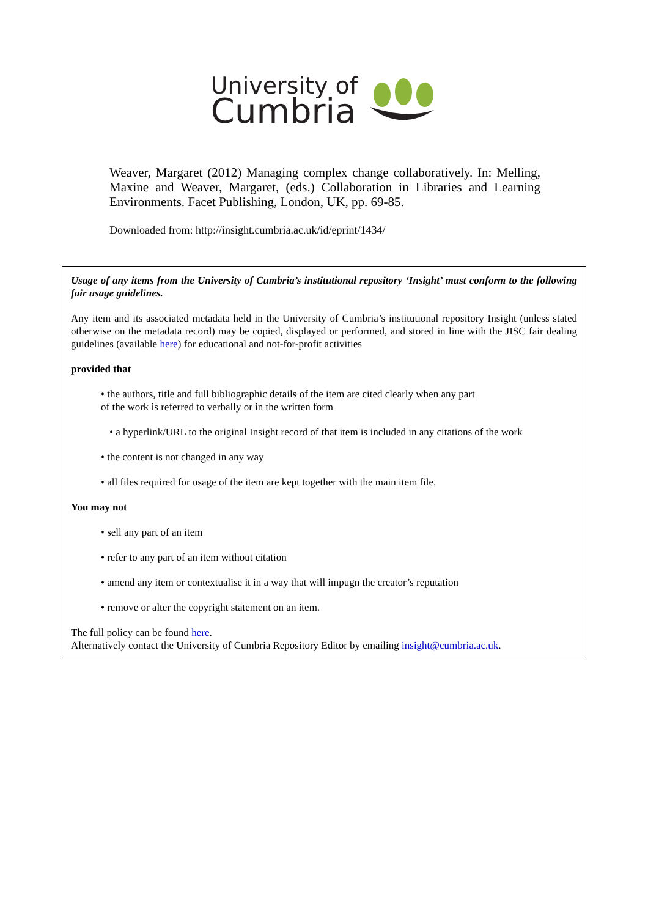University of
Cumbria
Weaver, Margaret (2012) Managing complex change collaboratively. In: Melling, Maxine and Weaver, Margaret, (eds.) Collaboration in Libraries and Learning Environments. Facet Publishing, London, UK, pp. 69-85.
Downloaded from: http://insight.cumbria.ac.uk/id/eprint/1434/
Usage of any items from the University of Cumbria’s institutional repository ‘Insight’ must conform to the following fair usage guidelines.
Any item and its associated metadata held in the University of Cumbria’s institutional repository Insight (unless stated otherwise on the metadata record) may be copied, displayed or performed, and stored in line with the JISC fair dealing guidelines (available here) for educational and not-for-profit activities
provided that
• the authors, title and full bibliographic details of the item are cited clearly when any part
of the work is referred to verbally or in the written form
• a hyperlink/URL to the original Insight record of that item is included in any citations of the work
• the content is not changed in any way
• all files required for usage of the item are kept together with the main item file.
You may not
• sell any part of an item
• refer to any part of an item without citation
• amend any item or contextualise it in a way that will impugn the creator’s reputation
• remove or alter the copyright statement on an item.
The full policy can be found here.
Alternatively contact the University of Cumbria Repository Editor by emailing insight@cumbria.ac.uk.